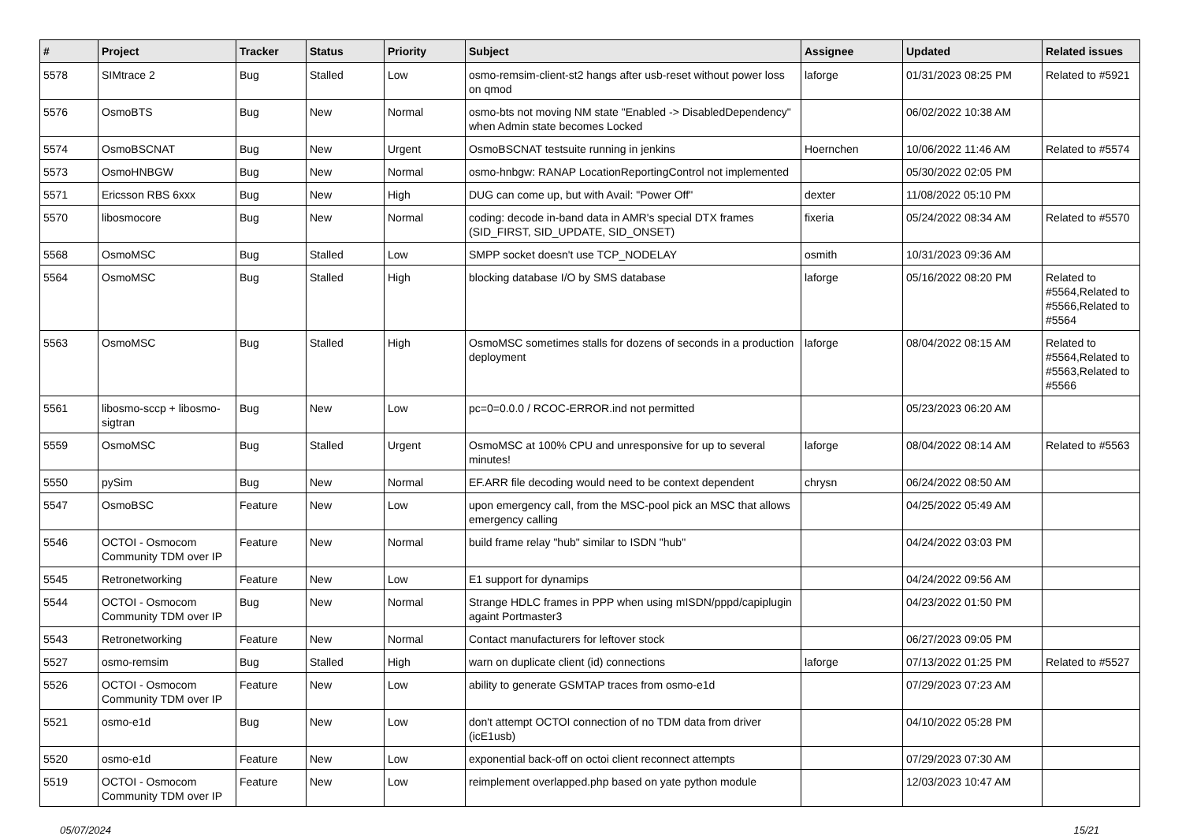| # | Project | Tracker | Status | Priority | Subject | Assignee | Updated | Related issues |
| --- | --- | --- | --- | --- | --- | --- | --- | --- |
| 5578 | SIMtrace 2 | Bug | Stalled | Low | osmo-remsim-client-st2 hangs after usb-reset without power loss on qmod | laforge | 01/31/2023 08:25 PM | Related to #5921 |
| 5576 | OsmoBTS | Bug | New | Normal | osmo-bts not moving NM state "Enabled -> DisabledDependency" when Admin state becomes Locked | | 06/02/2022 10:38 AM | |
| 5574 | OsmoBSCNAT | Bug | New | Urgent | OsmoBSCNAT testsuite running in jenkins | Hoernchen | 10/06/2022 11:46 AM | Related to #5574 |
| 5573 | OsmoHNBGW | Bug | New | Normal | osmo-hnbgw: RANAP LocationReportingControl not implemented | | 05/30/2022 02:05 PM | |
| 5571 | Ericsson RBS 6xxx | Bug | New | High | DUG can come up, but with Avail: "Power Off" | dexter | 11/08/2022 05:10 PM | |
| 5570 | libosmocore | Bug | New | Normal | coding: decode in-band data in AMR's special DTX frames (SID_FIRST, SID_UPDATE, SID_ONSET) | fixeria | 05/24/2022 08:34 AM | Related to #5570 |
| 5568 | OsmoMSC | Bug | Stalled | Low | SMPP socket doesn't use TCP_NODELAY | osmith | 10/31/2023 09:36 AM | |
| 5564 | OsmoMSC | Bug | Stalled | High | blocking database I/O by SMS database | laforge | 05/16/2022 08:20 PM | Related to #5564,Related to #5566,Related to #5564 |
| 5563 | OsmoMSC | Bug | Stalled | High | OsmoMSC sometimes stalls for dozens of seconds in a production deployment | laforge | 08/04/2022 08:15 AM | Related to #5564,Related to #5563,Related to #5566 |
| 5561 | libosmo-sccp + libosmo-sigtran | Bug | New | Low | pc=0=0.0.0 / RCOC-ERROR.ind not permitted | | 05/23/2023 06:20 AM | |
| 5559 | OsmoMSC | Bug | Stalled | Urgent | OsmoMSC at 100% CPU and unresponsive for up to several minutes! | laforge | 08/04/2022 08:14 AM | Related to #5563 |
| 5550 | pySim | Bug | New | Normal | EF.ARR file decoding would need to be context dependent | chrysn | 06/24/2022 08:50 AM | |
| 5547 | OsmoBSC | Feature | New | Low | upon emergency call, from the MSC-pool pick an MSC that allows emergency calling | | 04/25/2022 05:49 AM | |
| 5546 | OCTOI - Osmocom Community TDM over IP | Feature | New | Normal | build frame relay "hub" similar to ISDN "hub" | | 04/24/2022 03:03 PM | |
| 5545 | Retronetworking | Feature | New | Low | E1 support for dynamips | | 04/24/2022 09:56 AM | |
| 5544 | OCTOI - Osmocom Community TDM over IP | Bug | New | Normal | Strange HDLC frames in PPP when using mISDN/pppd/capiplugin againt Portmaster3 | | 04/23/2022 01:50 PM | |
| 5543 | Retronetworking | Feature | New | Normal | Contact manufacturers for leftover stock | | 06/27/2023 09:05 PM | |
| 5527 | osmo-remsim | Bug | Stalled | High | warn on duplicate client (id) connections | laforge | 07/13/2022 01:25 PM | Related to #5527 |
| 5526 | OCTOI - Osmocom Community TDM over IP | Feature | New | Low | ability to generate GSMTAP traces from osmo-e1d | | 07/29/2023 07:23 AM | |
| 5521 | osmo-e1d | Bug | New | Low | don't attempt OCTOI connection of no TDM data from driver (icE1usb) | | 04/10/2022 05:28 PM | |
| 5520 | osmo-e1d | Feature | New | Low | exponential back-off on octoi client reconnect attempts | | 07/29/2023 07:30 AM | |
| 5519 | OCTOI - Osmocom Community TDM over IP | Feature | New | Low | reimplement overlapped.php based on yate python module | | 12/03/2023 10:47 AM | |
05/07/2024 15/21